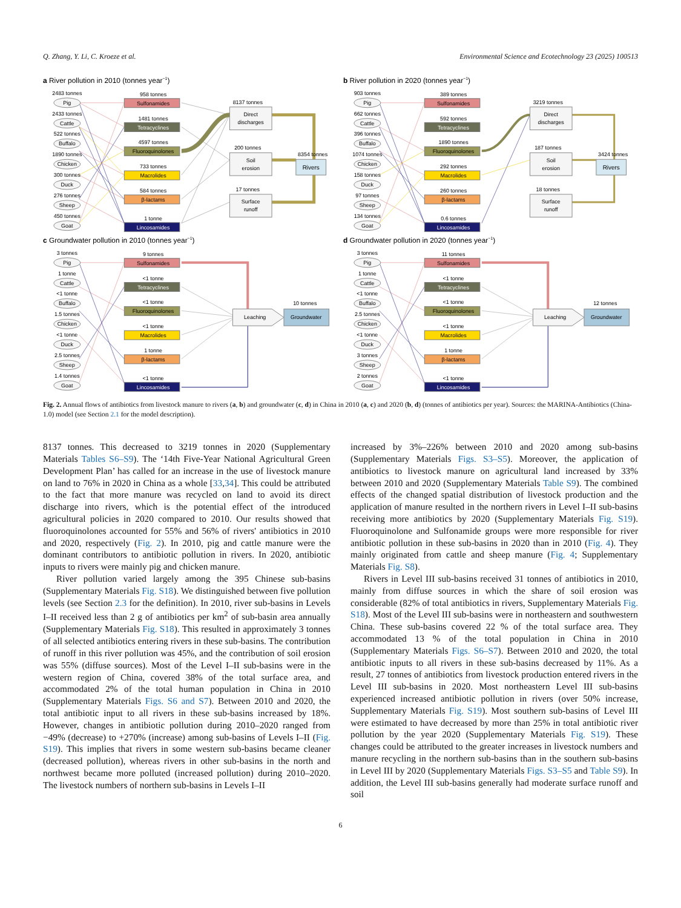Q. Zhang, Y. Li, C. Kroeze et al. Environmental Science and Ecotechnology 23 (2025) 100513
a River pollution in 2010 (tonnes year−1)
2483 tonnes
Pig
2433 tonnes
Cattle
522 tonnes
Buffalo
1890 tonnes
Chicken
300 tonnes
Duck
276 tonnes
Sheep
450 tonnes
Goat
958 tonnes
Sulfonamides
1481 tonnes
Tetracyclines
4597 tonnes
Fluoroquinolones
733 tonnes
Macrolides
584 tonnes
β-lactams
1 tonne
Lincosamides
8137 tonnes
Direct
discharges
200 tonnes
Soil
erosion
17 tonnes
Surface
runoff
8354 tonnes
Rivers
b River pollution in 2020 (tonnes year−1)
903 tonnes
Pig
662 tonnes
Cattle
396 tonnes
Buffalo
1074 tonnes
Chicken
158 tonnes
Duck
97 tonnes
Sheep
134 tonnes
Goat
389 tonnes
Sulfonamides
592 tonnes
Tetracyclines
1890 tonnes
Fluoroquinolones
292 tonnes
Macrolides
260 tonnes
β-lactams
0.6 tonnes
Lincosamides
3219 tonnes
Direct
discharges
187 tonnes
Soil
erosion
18 tonnes
Surface
runoff
3424 tonnes
Rivers
c Groundwater pollution in 2010 (tonnes year−1)
3 tonnes
Pig
1 tonne
Cattle
<1 tonne
Buffalo
1.5 tonnes
Chicken
<1 tonne
Duck
2.5 tonnes
Sheep
1.4 tonnes
Goat
9 tonnes
Sulfonamides
<1 tonne
Tetracyclines
<1 tonne
Fluoroquinolones
<1 tonne
Macrolides
1 tonne
β-lactams
<1 tonne
Lincosamides
Leaching
10 tonnes
Groundwater
d Groundwater pollution in 2020 (tonnes year−1)
3 tonnes
Pig
1 tonne
Cattle
<1 tonne
Buffalo
2.5 tonnes
Chicken
<1 tonne
Duck
3 tonnes
Sheep
2 tonnes
Goat
11 tonnes
Sulfonamides
<1 tonne
Tetracyclines
<1 tonne
Fluoroquinolones
<1 tonne
Macrolides
1 tonne
β-lactams
<1 tonne
Lincosamides
Leaching
12 tonnes
Groundwater
Fig. 2. Annual flows of antibiotics from livestock manure to rivers (a, b) and groundwater (c, d) in China in 2010 (a, c) and 2020 (b, d) (tonnes of antibiotics per year). Sources: the MARINA-Antibiotics (China-1.0) model (see Section 2.1 for the model description).
8137 tonnes. This decreased to 3219 tonnes in 2020 (Supplementary Materials Tables S6–S9). The ‘14th Five-Year National Agricultural Green Development Plan’ has called for an increase in the use of livestock manure on land to 76% in 2020 in China as a whole [33,34]. This could be attributed to the fact that more manure was recycled on land to avoid its direct discharge into rivers, which is the potential effect of the introduced agricultural policies in 2020 compared to 2010. Our results showed that fluoroquinolones accounted for 55% and 56% of rivers' antibiotics in 2010 and 2020, respectively (Fig. 2). In 2010, pig and cattle manure were the dominant contributors to antibiotic pollution in rivers. In 2020, antibiotic inputs to rivers were mainly pig and chicken manure.
River pollution varied largely among the 395 Chinese sub-basins (Supplementary Materials Fig. S18). We distinguished between five pollution levels (see Section 2.3 for the definition). In 2010, river sub-basins in Levels I–II received less than 2 g of antibiotics per km<sup>2</sup> of sub-basin area annually (Supplementary Materials Fig. S18). This resulted in approximately 3 tonnes of all selected antibiotics entering rivers in these sub-basins. The contribution of runoff in this river pollution was 45%, and the contribution of soil erosion was 55% (diffuse sources). Most of the Level I–II sub-basins were in the western region of China, covered 38% of the total surface area, and accommodated 2% of the total human population in China in 2010 (Supplementary Materials Figs. S6 and S7). Between 2010 and 2020, the total antibiotic input to all rivers in these sub-basins increased by 18%. However, changes in antibiotic pollution during 2010–2020 ranged from −49% (decrease) to +270% (increase) among sub-basins of Levels I–II (Fig. S19). This implies that rivers in some western sub-basins became cleaner (decreased pollution), whereas rivers in other sub-basins in the north and northwest became more polluted (increased pollution) during 2010–2020. The livestock numbers of northern sub-basins in Levels I–II
increased by 3%–226% between 2010 and 2020 among sub-basins (Supplementary Materials Figs. S3–S5). Moreover, the application of antibiotics to livestock manure on agricultural land increased by 33% between 2010 and 2020 (Supplementary Materials Table S9). The combined effects of the changed spatial distribution of livestock production and the application of manure resulted in the northern rivers in Level I–II sub-basins receiving more antibiotics by 2020 (Supplementary Materials Fig. S19). Fluoroquinolone and Sulfonamide groups were more responsible for river antibiotic pollution in these sub-basins in 2020 than in 2010 (Fig. 4). They mainly originated from cattle and sheep manure (Fig. 4; Supplementary Materials Fig. S8).
Rivers in Level III sub-basins received 31 tonnes of antibiotics in 2010, mainly from diffuse sources in which the share of soil erosion was considerable (82% of total antibiotics in rivers, Supplementary Materials Fig. S18). Most of the Level III sub-basins were in northeastern and southwestern China. These sub-basins covered 22 % of the total surface area. They accommodated 13 % of the total population in China in 2010 (Supplementary Materials Figs. S6–S7). Between 2010 and 2020, the total antibiotic inputs to all rivers in these sub-basins decreased by 11%. As a result, 27 tonnes of antibiotics from livestock production entered rivers in the Level III sub-basins in 2020. Most northeastern Level III sub-basins experienced increased antibiotic pollution in rivers (over 50% increase, Supplementary Materials Fig. S19). Most southern sub-basins of Level III were estimated to have decreased by more than 25% in total antibiotic river pollution by the year 2020 (Supplementary Materials Fig. S19). These changes could be attributed to the greater increases in livestock numbers and manure recycling in the northern sub-basins than in the southern sub-basins in Level III by 2020 (Supplementary Materials Figs. S3–S5 and Table S9). In addition, the Level III sub-basins generally had moderate surface runoff and soil
6